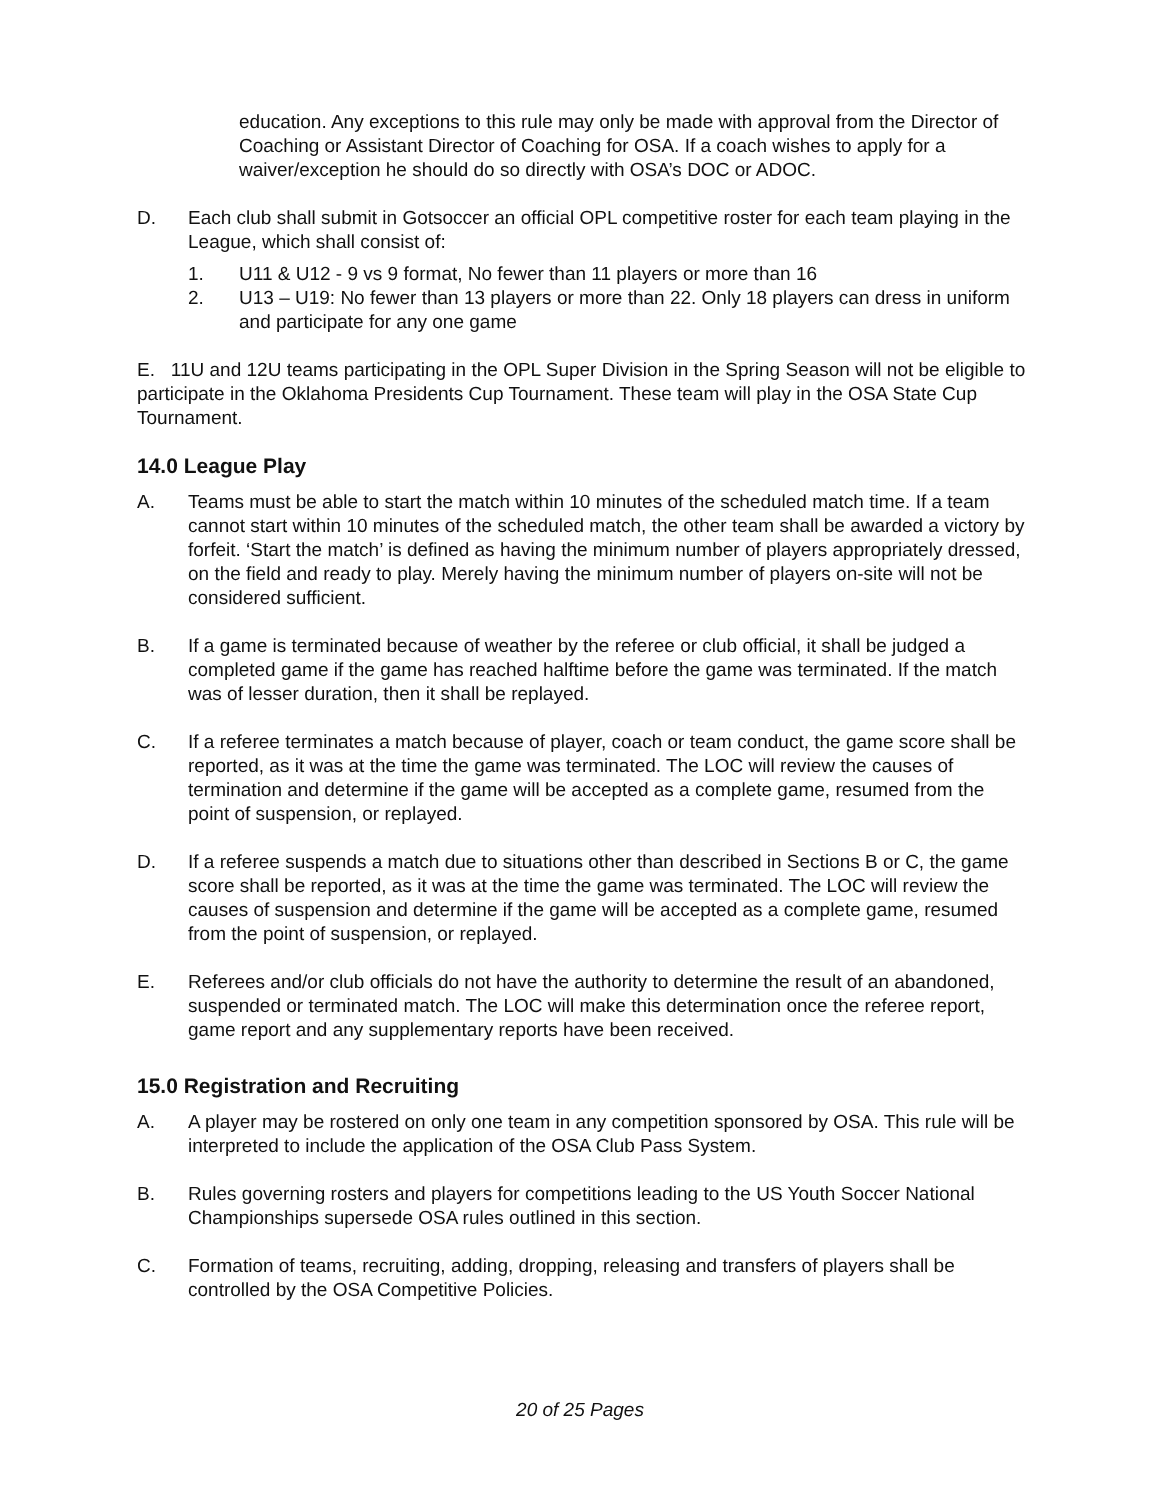education. Any exceptions to this rule may only be made with approval from the Director of Coaching or Assistant Director of Coaching for OSA. If a coach wishes to apply for a waiver/exception he should do so directly with OSA’s DOC or ADOC.
D. Each club shall submit in Gotsoccer an official OPL competitive roster for each team playing in the League, which shall consist of:
1. U11 & U12 - 9 vs 9 format, No fewer than 11 players or more than 16
2. U13 – U19: No fewer than 13 players or more than 22. Only 18 players can dress in uniform and participate for any one game
E. 11U and 12U teams participating in the OPL Super Division in the Spring Season will not be eligible to participate in the Oklahoma Presidents Cup Tournament. These team will play in the OSA State Cup Tournament.
14.0 League Play
A. Teams must be able to start the match within 10 minutes of the scheduled match time. If a team cannot start within 10 minutes of the scheduled match, the other team shall be awarded a victory by forfeit. ‘Start the match’ is defined as having the minimum number of players appropriately dressed, on the field and ready to play. Merely having the minimum number of players on-site will not be considered sufficient.
B. If a game is terminated because of weather by the referee or club official, it shall be judged a completed game if the game has reached halftime before the game was terminated. If the match was of lesser duration, then it shall be replayed.
C. If a referee terminates a match because of player, coach or team conduct, the game score shall be reported, as it was at the time the game was terminated. The LOC will review the causes of termination and determine if the game will be accepted as a complete game, resumed from the point of suspension, or replayed.
D. If a referee suspends a match due to situations other than described in Sections B or C, the game score shall be reported, as it was at the time the game was terminated. The LOC will review the causes of suspension and determine if the game will be accepted as a complete game, resumed from the point of suspension, or replayed.
E. Referees and/or club officials do not have the authority to determine the result of an abandoned, suspended or terminated match. The LOC will make this determination once the referee report, game report and any supplementary reports have been received.
15.0 Registration and Recruiting
A. A player may be rostered on only one team in any competition sponsored by OSA. This rule will be interpreted to include the application of the OSA Club Pass System.
B. Rules governing rosters and players for competitions leading to the US Youth Soccer National Championships supersede OSA rules outlined in this section.
C. Formation of teams, recruiting, adding, dropping, releasing and transfers of players shall be controlled by the OSA Competitive Policies.
20 of 25 Pages